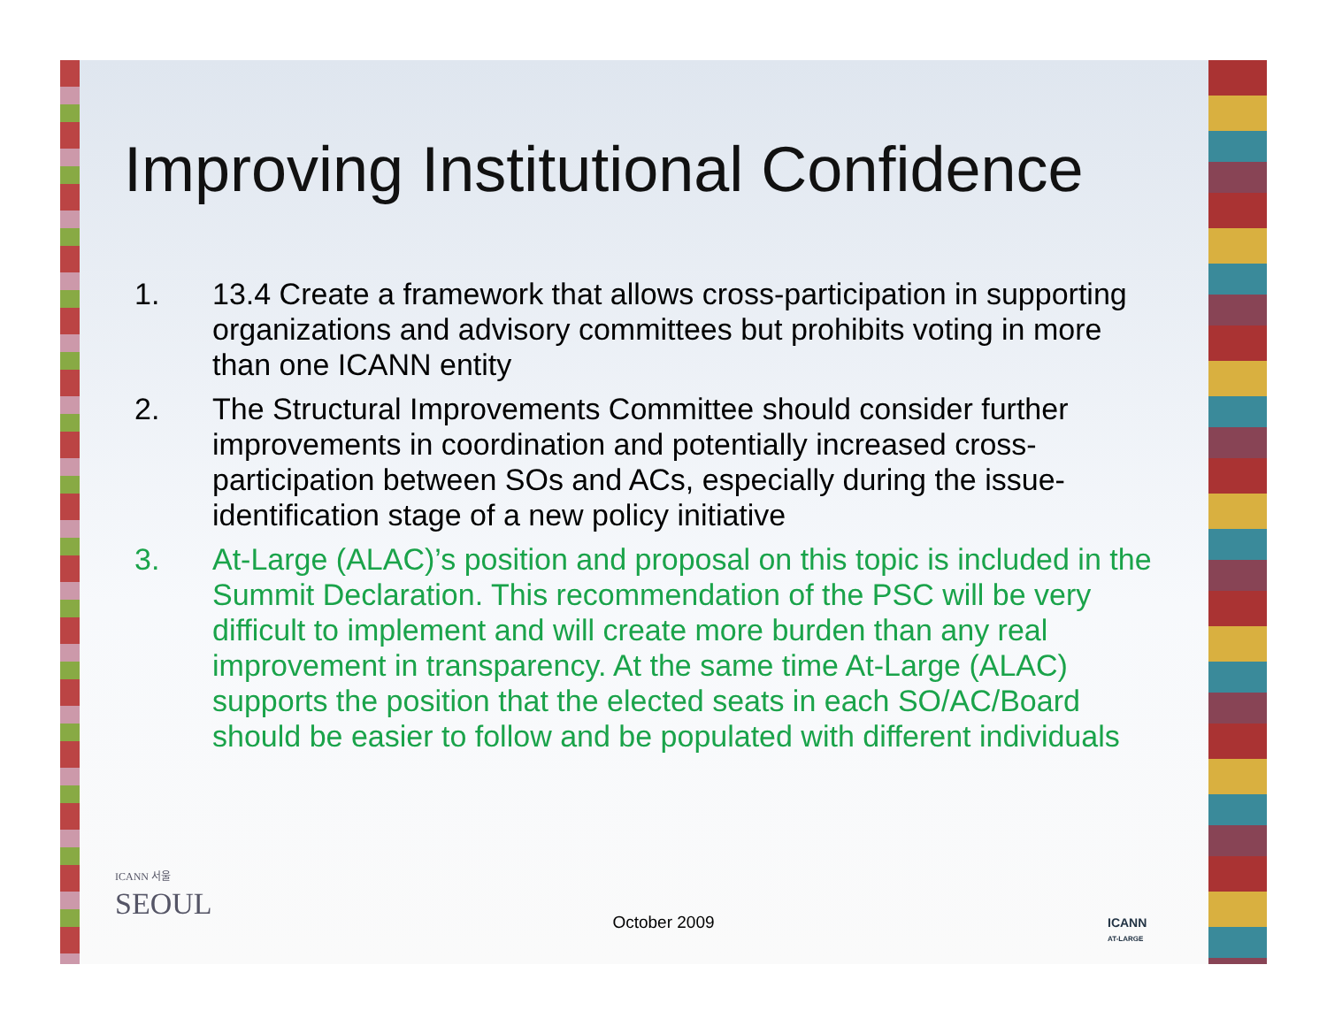Improving Institutional Confidence
1. 13.4 Create a framework that allows cross-participation in supporting organizations and advisory committees but prohibits voting in more than one ICANN entity
2. The Structural Improvements Committee should consider further improvements in coordination and potentially increased cross-participation between SOs and ACs, especially during the issue-identification stage of a new policy initiative
3. At-Large (ALAC)’s position and proposal on this topic is included in the Summit Declaration. This recommendation of the PSC will be very difficult to implement and will create more burden than any real improvement in transparency. At the same time At-Large (ALAC) supports the position that the elected seats in each SO/AC/Board should be easier to follow and be populated with different individuals
ICANN 서울
SEOUL
ICANN
AT-LARGE
October 2009